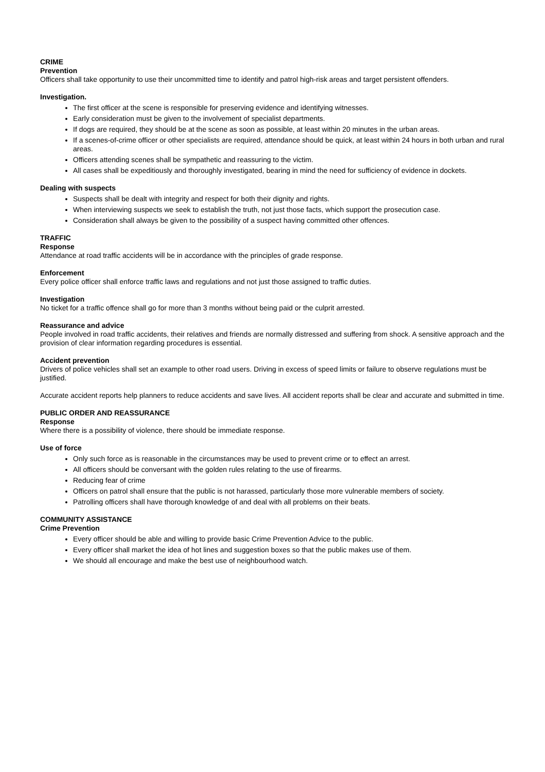CRIME
Prevention
Officers shall take opportunity to use their uncommitted time to identify and patrol high-risk areas and target persistent offenders.
Investigation.
The first officer at the scene is responsible for preserving evidence and identifying witnesses.
Early consideration must be given to the involvement of specialist departments.
If dogs are required, they should be at the scene as soon as possible, at least within 20 minutes in the urban areas.
If a scenes-of-crime officer or other specialists are required, attendance should be quick, at least within 24 hours in both urban and rural areas.
Officers attending scenes shall be sympathetic and reassuring to the victim.
All cases shall be expeditiously and thoroughly investigated, bearing in mind the need for sufficiency of evidence in dockets.
Dealing with suspects
Suspects shall be dealt with integrity and respect for both their dignity and rights.
When interviewing suspects we seek to establish the truth, not just those facts, which support the prosecution case.
Consideration shall always be given to the possibility of a suspect having committed other offences.
TRAFFIC
Response
Attendance at road traffic accidents will be in accordance with the principles of grade response.
Enforcement
Every police officer shall enforce traffic laws and regulations and not just those assigned to traffic duties.
Investigation
No ticket for a traffic offence shall go for more than 3 months without being paid or the culprit arrested.
Reassurance and advice
People involved in road traffic accidents, their relatives and friends are normally distressed and suffering from shock. A sensitive approach and the provision of clear information regarding procedures is essential.
Accident prevention
Drivers of police vehicles shall set an example to other road users. Driving in excess of speed limits or failure to observe regulations must be justified.
Accurate accident reports help planners to reduce accidents and save lives. All accident reports shall be clear and accurate and submitted in time.
PUBLIC ORDER AND REASSURANCE
Response
Where there is a possibility of violence, there should be immediate response.
Use of force
Only such force as is reasonable in the circumstances may be used to prevent crime or to effect an arrest.
All officers should be conversant with the golden rules relating to the use of firearms.
Reducing fear of crime
Officers on patrol shall ensure that the public is not harassed, particularly those more vulnerable members of society.
Patrolling officers shall have thorough knowledge of and deal with all problems on their beats.
COMMUNITY ASSISTANCE
Crime Prevention
Every officer should be able and willing to provide basic Crime Prevention Advice to the public.
Every officer shall market the idea of hot lines and suggestion boxes so that the public makes use of them.
We should all encourage and make the best use of neighbourhood watch.